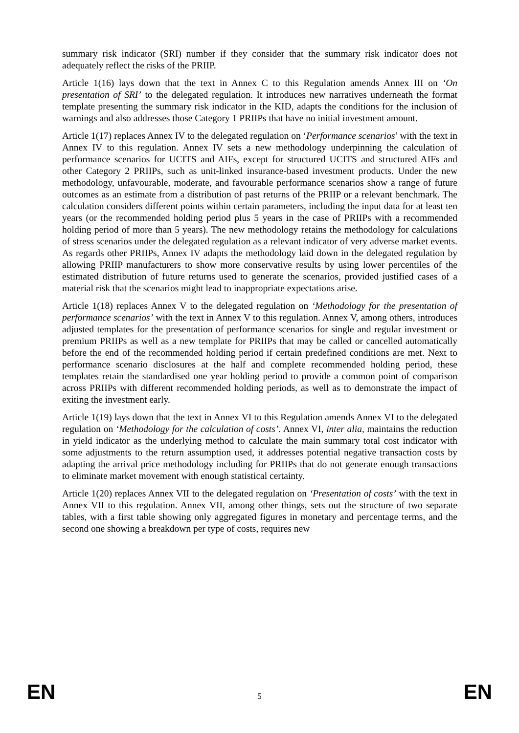summary risk indicator (SRI) number if they consider that the summary risk indicator does not adequately reflect the risks of the PRIIP.
Article 1(16) lays down that the text in Annex C to this Regulation amends Annex III on ‘On presentation of SRI’ to the delegated regulation. It introduces new narratives underneath the format template presenting the summary risk indicator in the KID, adapts the conditions for the inclusion of warnings and also addresses those Category 1 PRIIPs that have no initial investment amount.
Article 1(17) replaces Annex IV to the delegated regulation on ‘Performance scenarios’ with the text in Annex IV to this regulation. Annex IV sets a new methodology underpinning the calculation of performance scenarios for UCITS and AIFs, except for structured UCITS and structured AIFs and other Category 2 PRIIPs, such as unit-linked insurance-based investment products. Under the new methodology, unfavourable, moderate, and favourable performance scenarios show a range of future outcomes as an estimate from a distribution of past returns of the PRIIP or a relevant benchmark. The calculation considers different points within certain parameters, including the input data for at least ten years (or the recommended holding period plus 5 years in the case of PRIIPs with a recommended holding period of more than 5 years). The new methodology retains the methodology for calculations of stress scenarios under the delegated regulation as a relevant indicator of very adverse market events. As regards other PRIIPs, Annex IV adapts the methodology laid down in the delegated regulation by allowing PRIIP manufacturers to show more conservative results by using lower percentiles of the estimated distribution of future returns used to generate the scenarios, provided justified cases of a material risk that the scenarios might lead to inappropriate expectations arise.
Article 1(18) replaces Annex V to the delegated regulation on ‘Methodology for the presentation of performance scenarios’ with the text in Annex V to this regulation. Annex V, among others, introduces adjusted templates for the presentation of performance scenarios for single and regular investment or premium PRIIPs as well as a new template for PRIIPs that may be called or cancelled automatically before the end of the recommended holding period if certain predefined conditions are met. Next to performance scenario disclosures at the half and complete recommended holding period, these templates retain the standardised one year holding period to provide a common point of comparison across PRIIPs with different recommended holding periods, as well as to demonstrate the impact of exiting the investment early.
Article 1(19) lays down that the text in Annex VI to this Regulation amends Annex VI to the delegated regulation on ‘Methodology for the calculation of costs’. Annex VI, inter alia, maintains the reduction in yield indicator as the underlying method to calculate the main summary total cost indicator with some adjustments to the return assumption used, it addresses potential negative transaction costs by adapting the arrival price methodology including for PRIIPs that do not generate enough transactions to eliminate market movement with enough statistical certainty.
Article 1(20) replaces Annex VII to the delegated regulation on ‘Presentation of costs’ with the text in Annex VII to this regulation. Annex VII, among other things, sets out the structure of two separate tables, with a first table showing only aggregated figures in monetary and percentage terms, and the second one showing a breakdown per type of costs, requires new
EN 5 EN